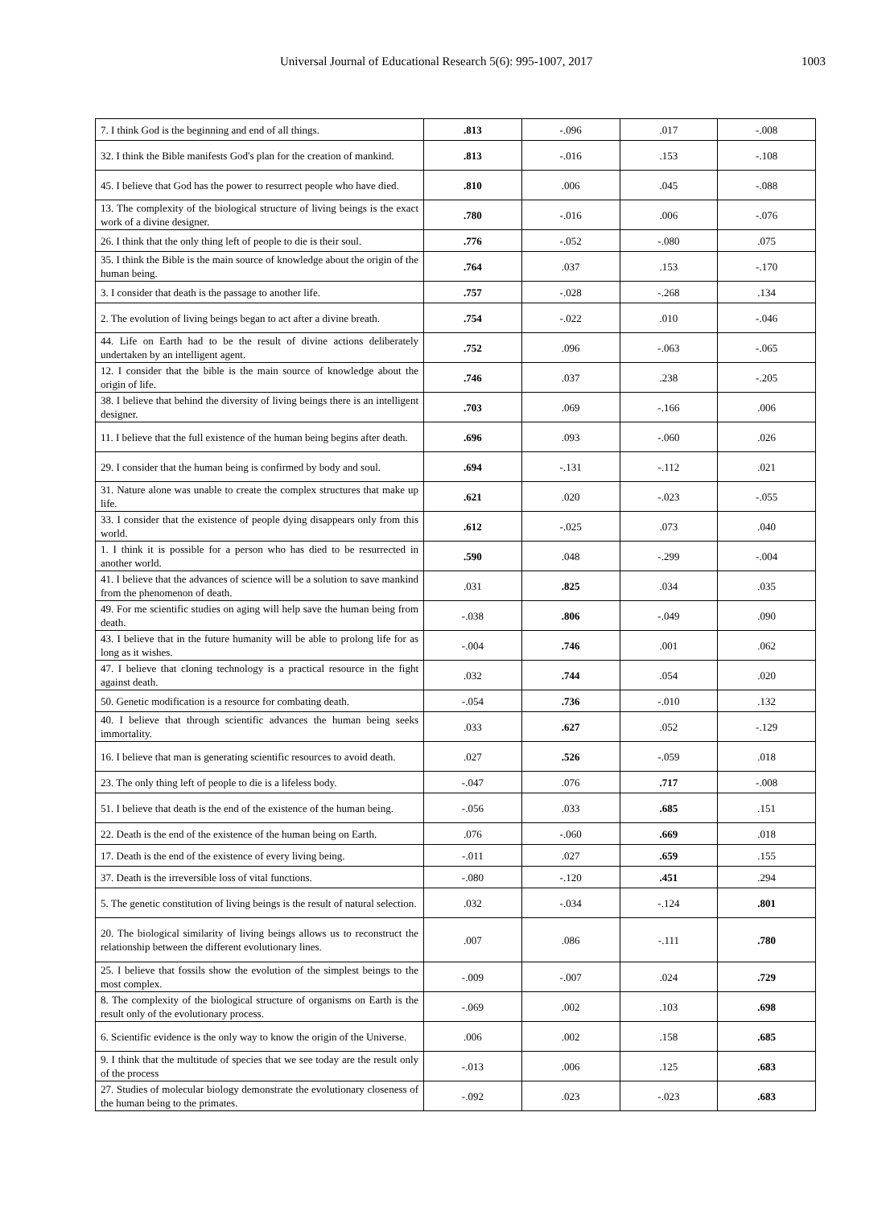Universal Journal of Educational Research 5(6): 995-1007, 2017 1003
| 7. I think God is the beginning and end of all things. | .813 | -.096 | .017 | -.008 |
| 32. I think the Bible manifests God's plan for the creation of mankind. | .813 | -.016 | .153 | -.108 |
| 45. I believe that God has the power to resurrect people who have died. | .810 | .006 | .045 | -.088 |
| 13. The complexity of the biological structure of living beings is the exact work of a divine designer. | .780 | -.016 | .006 | -.076 |
| 26. I think that the only thing left of people to die is their soul. | .776 | -.052 | -.080 | .075 |
| 35. I think the Bible is the main source of knowledge about the origin of the human being. | .764 | .037 | .153 | -.170 |
| 3. I consider that death is the passage to another life. | .757 | -.028 | -.268 | .134 |
| 2. The evolution of living beings began to act after a divine breath. | .754 | -.022 | .010 | -.046 |
| 44. Life on Earth had to be the result of divine actions deliberately undertaken by an intelligent agent. | .752 | .096 | -.063 | -.065 |
| 12. I consider that the bible is the main source of knowledge about the origin of life. | .746 | .037 | .238 | -.205 |
| 38. I believe that behind the diversity of living beings there is an intelligent designer. | .703 | .069 | -.166 | .006 |
| 11. I believe that the full existence of the human being begins after death. | .696 | .093 | -.060 | .026 |
| 29. I consider that the human being is confirmed by body and soul. | .694 | -.131 | -.112 | .021 |
| 31. Nature alone was unable to create the complex structures that make up life. | .621 | .020 | -.023 | -.055 |
| 33. I consider that the existence of people dying disappears only from this world. | .612 | -.025 | .073 | .040 |
| 1. I think it is possible for a person who has died to be resurrected in another world. | .590 | .048 | -.299 | -.004 |
| 41. I believe that the advances of science will be a solution to save mankind from the phenomenon of death. | .031 | .825 | .034 | .035 |
| 49. For me scientific studies on aging will help save the human being from death. | -.038 | .806 | -.049 | .090 |
| 43. I believe that in the future humanity will be able to prolong life for as long as it wishes. | -.004 | .746 | .001 | .062 |
| 47. I believe that cloning technology is a practical resource in the fight against death. | .032 | .744 | .054 | .020 |
| 50. Genetic modification is a resource for combating death. | -.054 | .736 | -.010 | .132 |
| 40. I believe that through scientific advances the human being seeks immortality. | .033 | .627 | .052 | -.129 |
| 16. I believe that man is generating scientific resources to avoid death. | .027 | .526 | -.059 | .018 |
| 23. The only thing left of people to die is a lifeless body. | -.047 | .076 | .717 | -.008 |
| 51. I believe that death is the end of the existence of the human being. | -.056 | .033 | .685 | .151 |
| 22. Death is the end of the existence of the human being on Earth. | .076 | -.060 | .669 | .018 |
| 17. Death is the end of the existence of every living being. | -.011 | .027 | .659 | .155 |
| 37. Death is the irreversible loss of vital functions. | -.080 | -.120 | .451 | .294 |
| 5. The genetic constitution of living beings is the result of natural selection. | .032 | -.034 | -.124 | .801 |
| 20. The biological similarity of living beings allows us to reconstruct the relationship between the different evolutionary lines. | .007 | .086 | -.111 | .780 |
| 25. I believe that fossils show the evolution of the simplest beings to the most complex. | -.009 | -.007 | .024 | .729 |
| 8. The complexity of the biological structure of organisms on Earth is the result only of the evolutionary process. | -.069 | .002 | .103 | .698 |
| 6. Scientific evidence is the only way to know the origin of the Universe. | .006 | .002 | .158 | .685 |
| 9. I think that the multitude of species that we see today are the result only of the process | -.013 | .006 | .125 | .683 |
| 27. Studies of molecular biology demonstrate the evolutionary closeness of the human being to the primates. | -.092 | .023 | -.023 | .683 |